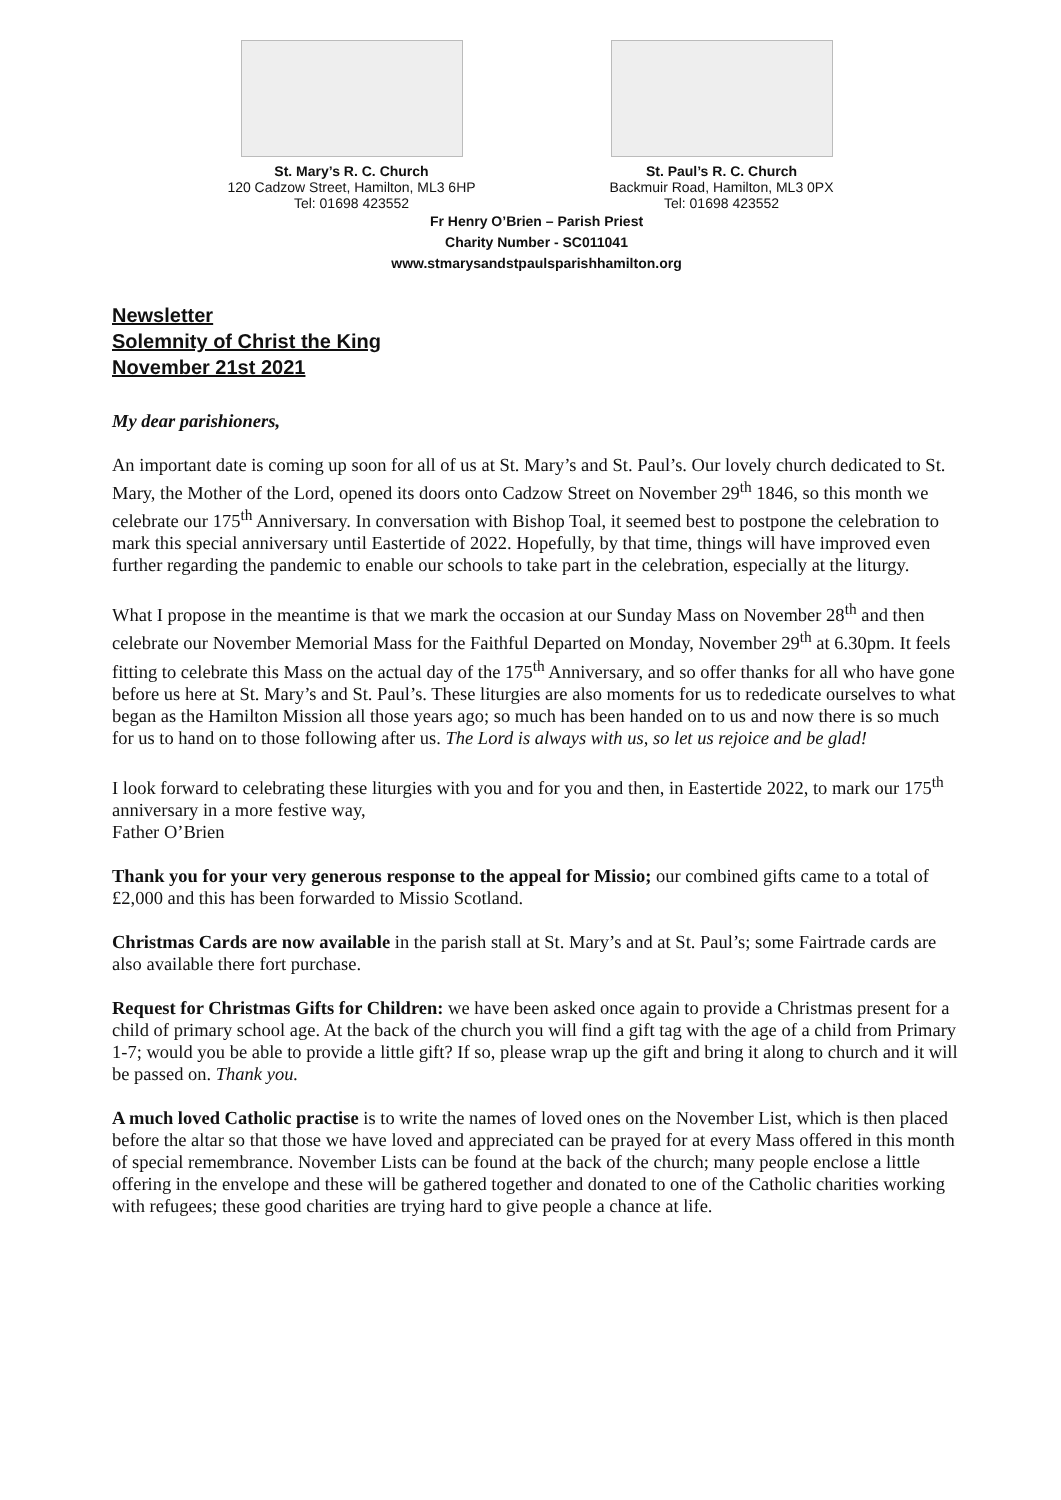St. Mary’s R. C. Church
120 Cadzow Street, Hamilton, ML3 6HP
Tel: 01698 423552
St. Paul’s R. C. Church
Backmuir Road, Hamilton, ML3 0PX
Tel: 01698 423552
Fr Henry O’Brien – Parish Priest
Charity Number - SC011041
www.stmarysandstpaulsparishhamilton.org
Newsletter
Solemnity of Christ the King
November 21st 2021
My dear parishioners,
An important date is coming up soon for all of us at St. Mary’s and St. Paul’s. Our lovely church dedicated to St. Mary, the Mother of the Lord, opened its doors onto Cadzow Street on November 29<sup>th</sup> 1846, so this month we celebrate our 175<sup>th</sup> Anniversary. In conversation with Bishop Toal, it seemed best to postpone the celebration to mark this special anniversary until Eastertide of 2022. Hopefully, by that time, things will have improved even further regarding the pandemic to enable our schools to take part in the celebration, especially at the liturgy.
What I propose in the meantime is that we mark the occasion at our Sunday Mass on November 28<sup>th</sup> and then celebrate our November Memorial Mass for the Faithful Departed on Monday, November 29<sup>th</sup> at 6.30pm. It feels fitting to celebrate this Mass on the actual day of the 175<sup>th</sup> Anniversary, and so offer thanks for all who have gone before us here at St. Mary’s and St. Paul’s. These liturgies are also moments for us to rededicate ourselves to what began as the Hamilton Mission all those years ago; so much has been handed on to us and now there is so much for us to hand on to those following after us. The Lord is always with us, so let us rejoice and be glad!
I look forward to celebrating these liturgies with you and for you and then, in Eastertide 2022, to mark our 175<sup>th</sup> anniversary in a more festive way,
Father O’Brien
Thank you for your very generous response to the appeal for Missio; our combined gifts came to a total of £2,000 and this has been forwarded to Missio Scotland.
Christmas Cards are now available in the parish stall at St. Mary’s and at St. Paul’s; some Fairtrade cards are also available there fort purchase.
Request for Christmas Gifts for Children: we have been asked once again to provide a Christmas present for a child of primary school age. At the back of the church you will find a gift tag with the age of a child from Primary 1-7; would you be able to provide a little gift? If so, please wrap up the gift and bring it along to church and it will be passed on. Thank you.
A much loved Catholic practise is to write the names of loved ones on the November List, which is then placed before the altar so that those we have loved and appreciated can be prayed for at every Mass offered in this month of special remembrance. November Lists can be found at the back of the church; many people enclose a little offering in the envelope and these will be gathered together and donated to one of the Catholic charities working with refugees; these good charities are trying hard to give people a chance at life.